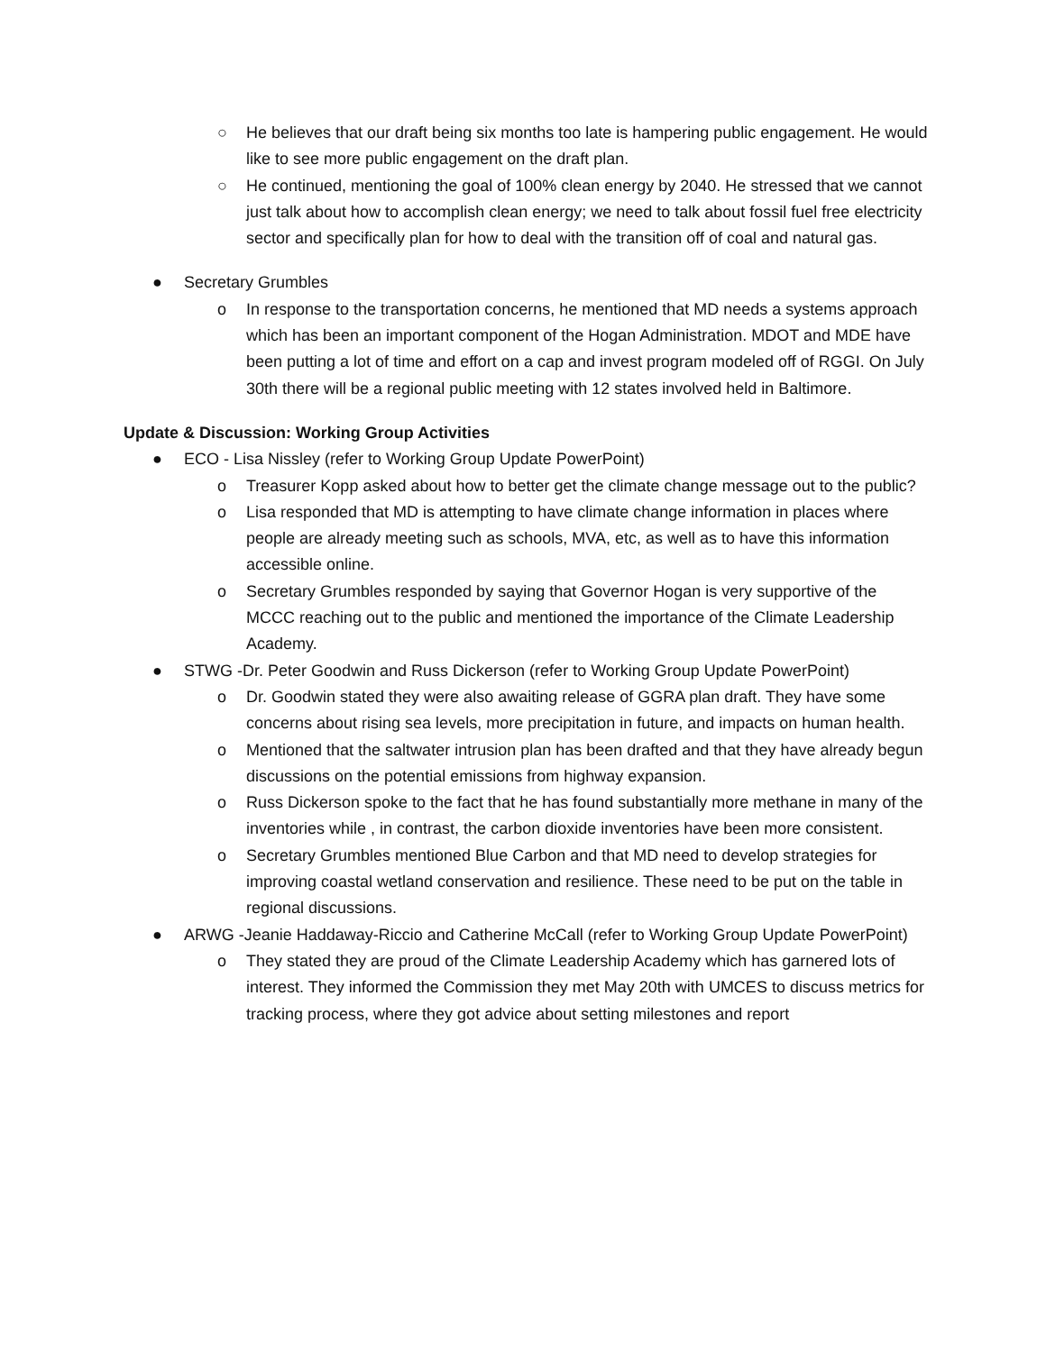○ He believes that our draft being six months too late is hampering public engagement. He would like to see more public engagement on the draft plan.
○ He continued, mentioning the goal of 100% clean energy by 2040. He stressed that we cannot just talk about how to accomplish clean energy; we need to talk about fossil fuel free electricity sector and specifically plan for how to deal with the transition off of coal and natural gas.
● Secretary Grumbles
o In response to the transportation concerns, he mentioned that MD needs a systems approach which has been an important component of the Hogan Administration. MDOT and MDE have been putting a lot of time and effort on a cap and invest program modeled off of RGGI. On July 30th there will be a regional public meeting with 12 states involved held in Baltimore.
Update & Discussion: Working Group Activities
● ECO - Lisa Nissley (refer to Working Group Update PowerPoint)
o Treasurer Kopp asked about how to better get the climate change message out to the public?
o Lisa responded that MD is attempting to have climate change information in places where people are already meeting such as schools, MVA, etc, as well as to have this information accessible online.
o Secretary Grumbles responded by saying that Governor Hogan is very supportive of the MCCC reaching out to the public and mentioned the importance of the Climate Leadership Academy.
● STWG -Dr. Peter Goodwin and Russ Dickerson (refer to Working Group Update PowerPoint)
o Dr. Goodwin stated they were also awaiting release of GGRA plan draft. They have some concerns about rising sea levels, more precipitation in future, and impacts on human health.
o Mentioned that the saltwater intrusion plan has been drafted and that they have already begun discussions on the potential emissions from highway expansion.
o Russ Dickerson spoke to the fact that he has found substantially more methane in many of the inventories while , in contrast, the carbon dioxide inventories have been more consistent.
o Secretary Grumbles mentioned Blue Carbon and that MD need to develop strategies for improving coastal wetland conservation and resilience. These need to be put on the table in regional discussions.
● ARWG -Jeanie Haddaway-Riccio and Catherine McCall (refer to Working Group Update PowerPoint)
o They stated they are proud of the Climate Leadership Academy which has garnered lots of interest. They informed the Commission they met May 20th with UMCES to discuss metrics for tracking process, where they got advice about setting milestones and report